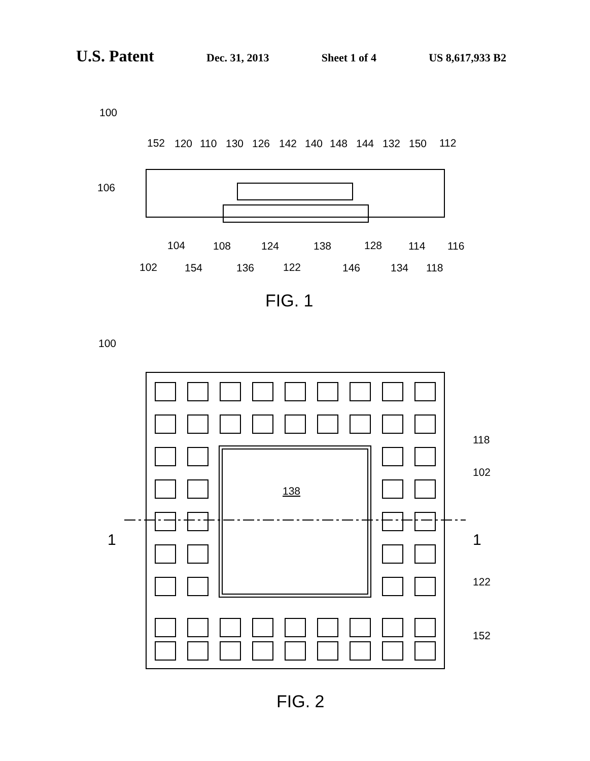U.S. Patent Dec. 31, 2013 Sheet 1 of 4 US 8,617,933 B2
100
152
120
110
130
126
142
140
148
144
132
150
112
106
104
108
124
138
128
114
116
102
154
136
122
146
134
118
FIG. 1
100
118
102
138
1
1
122
152
FIG. 2